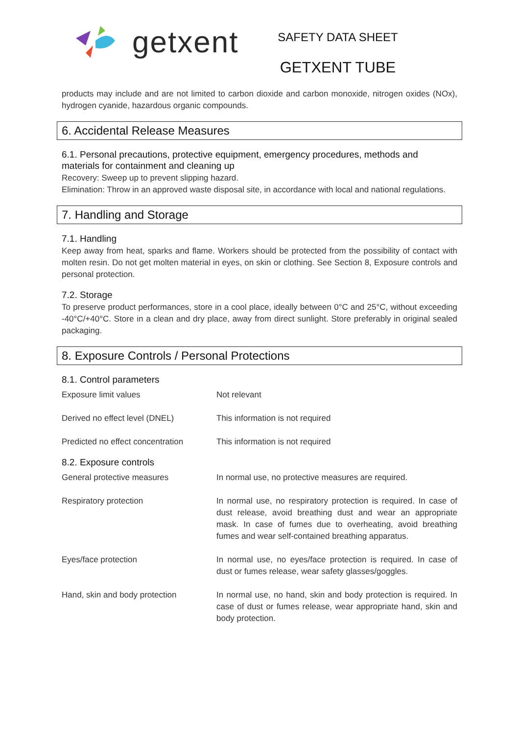getxent
SAFETY DATA SHEET
GETXENT TUBE
products may include and are not limited to carbon dioxide and carbon monoxide, nitrogen oxides (NOx), hydrogen cyanide, hazardous organic compounds.
6. Accidental Release Measures
6.1. Personal precautions, protective equipment, emergency procedures, methods and materials for containment and cleaning up
Recovery: Sweep up to prevent slipping hazard.
Elimination: Throw in an approved waste disposal site, in accordance with local and national regulations.
7. Handling and Storage
7.1. Handling
Keep away from heat, sparks and flame. Workers should be protected from the possibility of contact with molten resin. Do not get molten material in eyes, on skin or clothing. See Section 8, Exposure controls and personal protection.
7.2. Storage
To preserve product performances, store in a cool place, ideally between 0°C and 25°C, without exceeding -40°C/+40°C. Store in a clean and dry place, away from direct sunlight. Store preferably in original sealed packaging.
8. Exposure Controls / Personal Protections
8.1. Control parameters
| Exposure limit values | Not relevant |
| Derived no effect level (DNEL) | This information is not required |
| Predicted no effect concentration | This information is not required |
8.2. Exposure controls
| General protective measures | In normal use, no protective measures are required. |
| Respiratory protection | In normal use, no respiratory protection is required. In case of dust release, avoid breathing dust and wear an appropriate mask. In case of fumes due to overheating, avoid breathing fumes and wear self-contained breathing apparatus. |
| Eyes/face protection | In normal use, no eyes/face protection is required. In case of dust or fumes release, wear safety glasses/goggles. |
| Hand, skin and body protection | In normal use, no hand, skin and body protection is required. In case of dust or fumes release, wear appropriate hand, skin and body protection. |